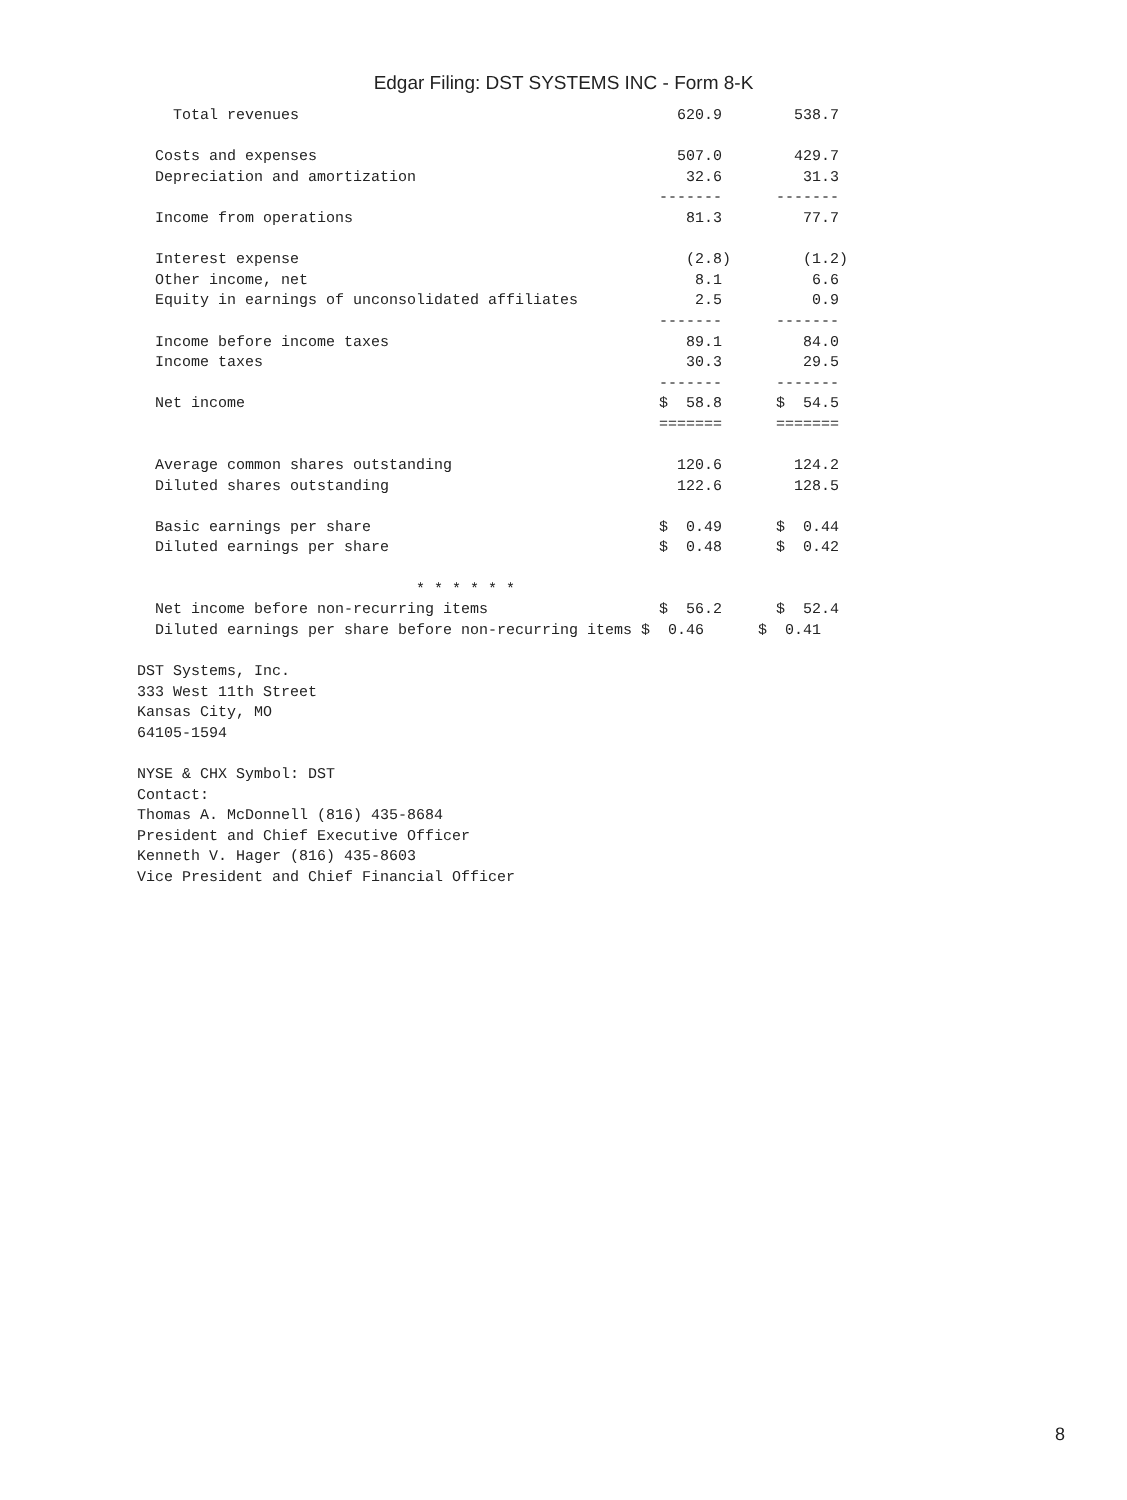Edgar Filing: DST SYSTEMS INC - Form 8-K
    Total revenues                                          620.9        538.7

  Costs and expenses                                        507.0        429.7
  Depreciation and amortization                              32.6         31.3
                                                          -------      -------
  Income from operations                                     81.3         77.7

  Interest expense                                           (2.8)        (1.2)
  Other income, net                                           8.1          6.6
  Equity in earnings of unconsolidated affiliates             2.5          0.9
                                                          -------      -------
  Income before income taxes                                 89.1         84.0
  Income taxes                                               30.3         29.5
                                                          -------      -------
  Net income                                              $  58.8      $  54.5
                                                          =======      =======

  Average common shares outstanding                         120.6        124.2
  Diluted shares outstanding                                122.6        128.5

  Basic earnings per share                                $  0.49      $  0.44
  Diluted earnings per share                              $  0.48      $  0.42

                               * * * * * *
  Net income before non-recurring items                   $  56.2      $  52.4
  Diluted earnings per share before non-recurring items $  0.46      $  0.41

DST Systems, Inc.
333 West 11th Street
Kansas City, MO
64105-1594

NYSE & CHX Symbol: DST
Contact:
Thomas A. McDonnell (816) 435-8684
President and Chief Executive Officer
Kenneth V. Hager (816) 435-8603
Vice President and Chief Financial Officer
8